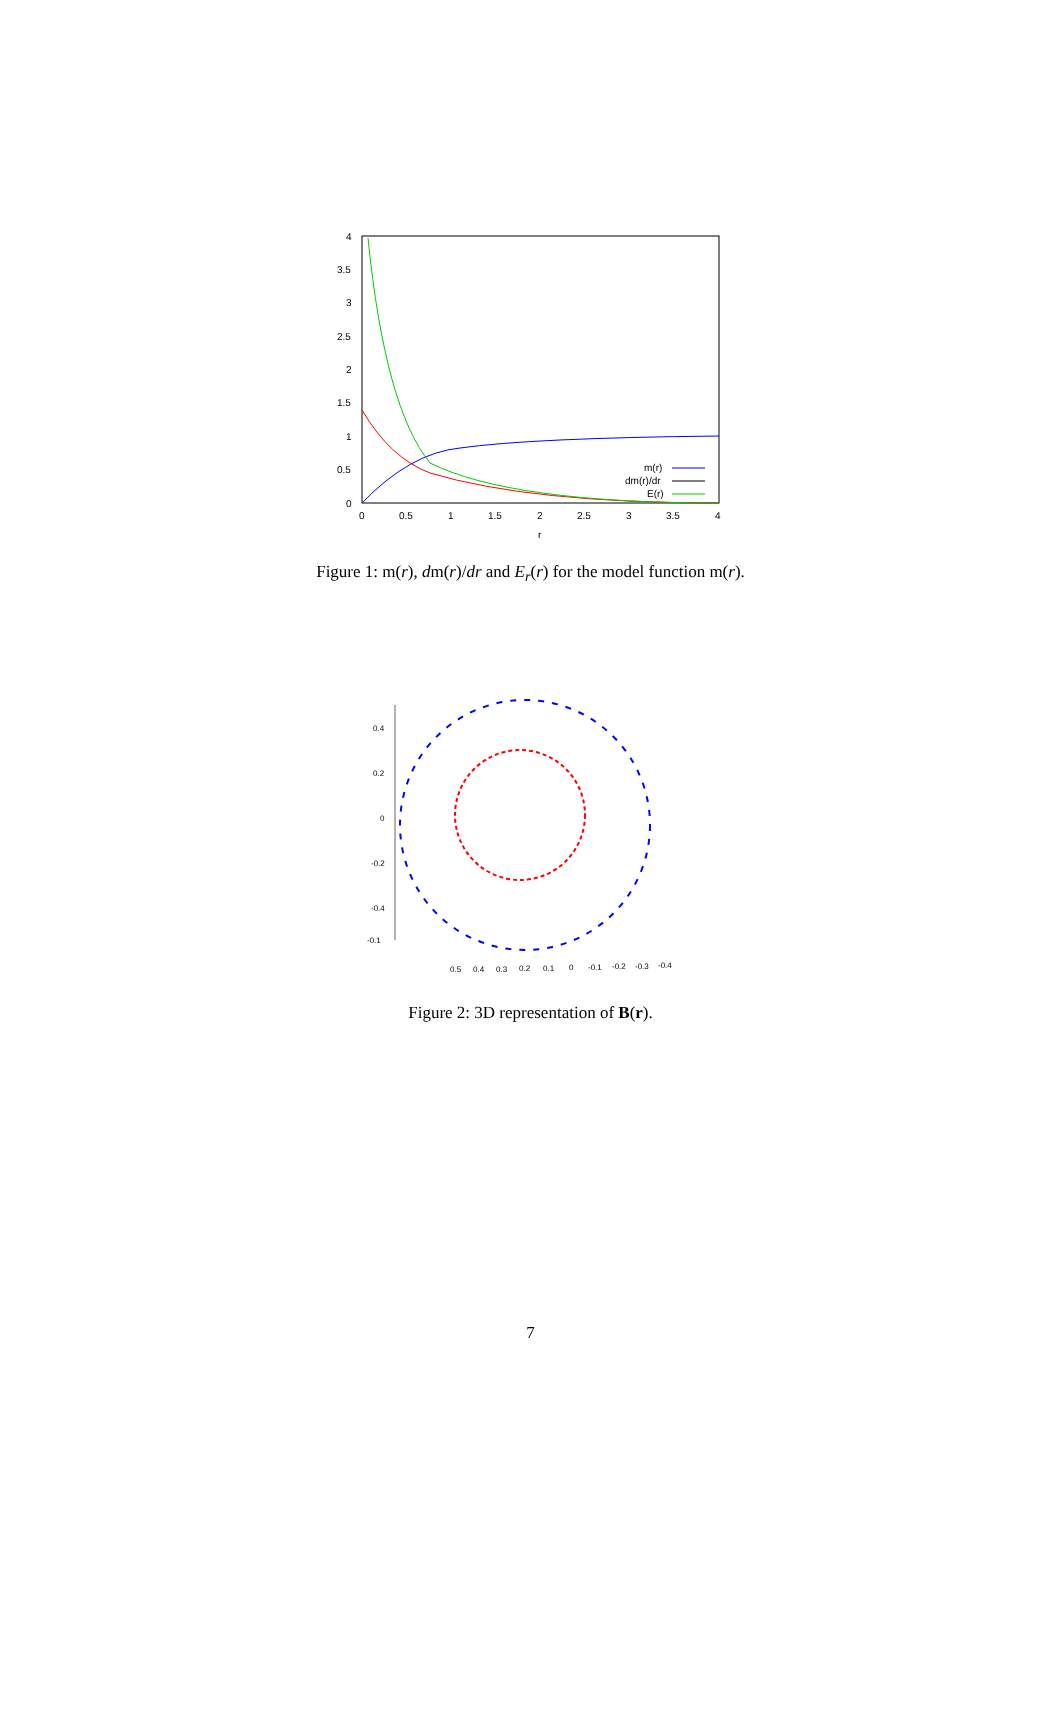4
3.5
3
2.5
2
1.5
1
0.5
0
0
0.5
1
1.5
2
2.5
3
3.5
4
r
m(r)
dm(r)/dr
E(r)
Figure 1: m(r), dm(r)/dr and E<sub>r</sub>(r) for the model function m(r).
0.4
0.2
0
-0.2
-0.4
-0.1
0.5
0.4
0.3
0.2
0.1
0
-0.1
-0.2
-0.3
-0.4
Figure 2: 3D representation of B(r).
7